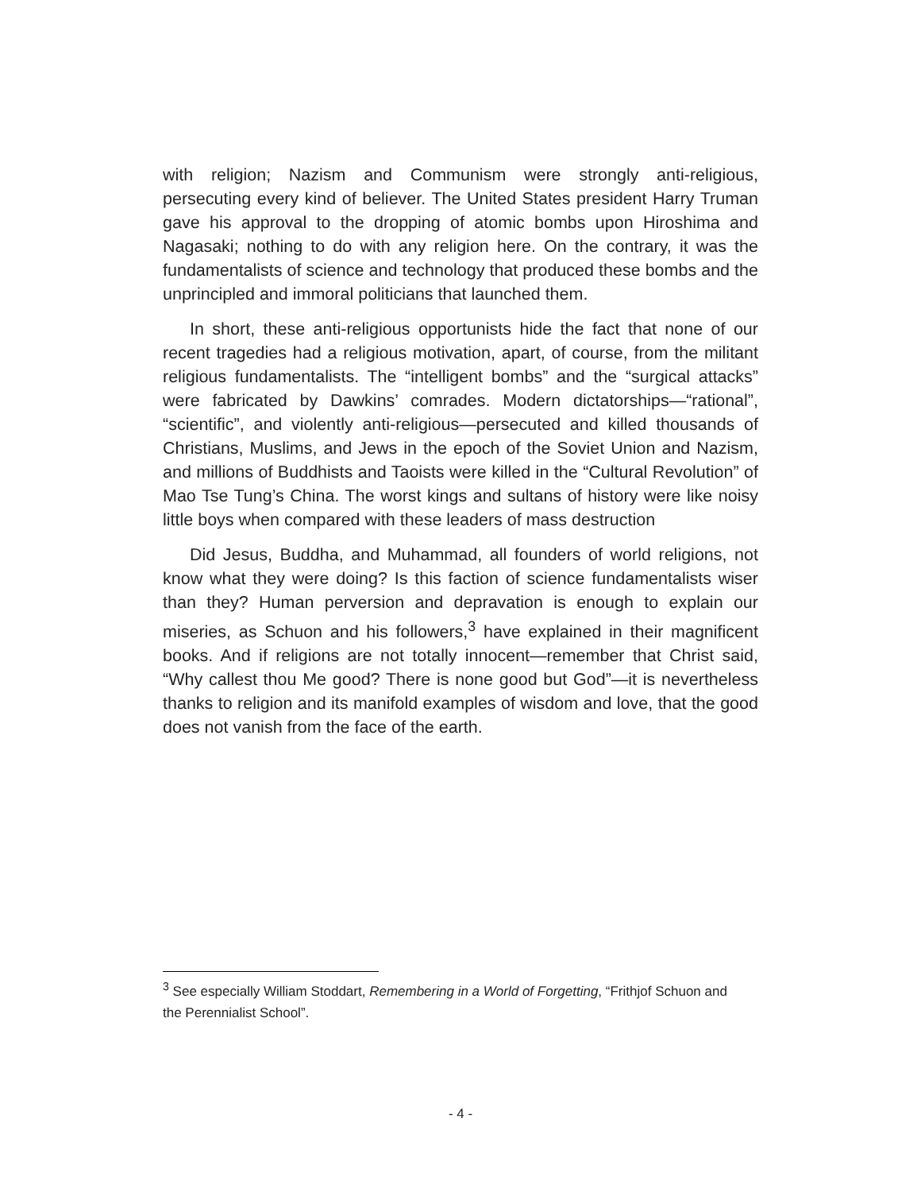with religion; Nazism and Communism were strongly anti-religious, persecuting every kind of believer. The United States president Harry Truman gave his approval to the dropping of atomic bombs upon Hiroshima and Nagasaki; nothing to do with any religion here. On the contrary, it was the fundamentalists of science and technology that produced these bombs and the unprincipled and immoral politicians that launched them.
In short, these anti-religious opportunists hide the fact that none of our recent tragedies had a religious motivation, apart, of course, from the militant religious fundamentalists. The “intelligent bombs” and the “surgical attacks” were fabricated by Dawkins’ comrades. Modern dictatorships—“rational”, “scientific”, and violently anti-religious—persecuted and killed thousands of Christians, Muslims, and Jews in the epoch of the Soviet Union and Nazism, and millions of Buddhists and Taoists were killed in the “Cultural Revolution” of Mao Tse Tung’s China. The worst kings and sultans of history were like noisy little boys when compared with these leaders of mass destruction
Did Jesus, Buddha, and Muhammad, all founders of world religions, not know what they were doing? Is this faction of science fundamentalists wiser than they? Human perversion and depravation is enough to explain our miseries, as Schuon and his followers,<sup>3</sup> have explained in their magnificent books. And if religions are not totally innocent—remember that Christ said, “Why callest thou Me good? There is none good but God”—it is nevertheless thanks to religion and its manifold examples of wisdom and love, that the good does not vanish from the face of the earth.
<sup>3</sup> See especially William Stoddart, Remembering in a World of Forgetting, “Frithjof Schuon and the Perennialist School”.
- 4 -